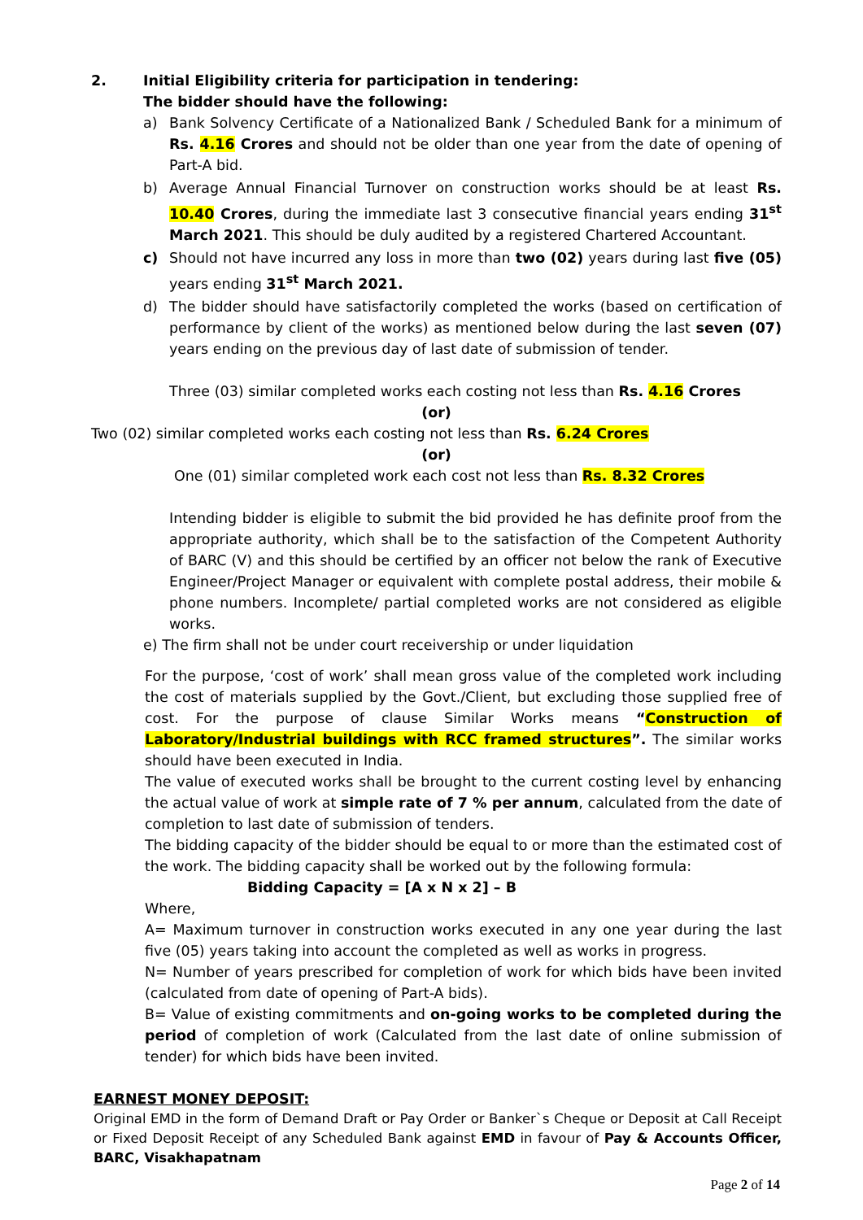2. Initial Eligibility criteria for participation in tendering:
The bidder should have the following:
a) Bank Solvency Certificate of a Nationalized Bank / Scheduled Bank for a minimum of Rs. 4.16 Crores and should not be older than one year from the date of opening of Part-A bid.
b) Average Annual Financial Turnover on construction works should be at least Rs. 10.40 Crores, during the immediate last 3 consecutive financial years ending 31<sup>st</sup> March 2021. This should be duly audited by a registered Chartered Accountant.
c) Should not have incurred any loss in more than two (02) years during last five (05) years ending 31<sup>st</sup> March 2021.
d) The bidder should have satisfactorily completed the works (based on certification of performance by client of the works) as mentioned below during the last seven (07) years ending on the previous day of last date of submission of tender.
Three (03) similar completed works each costing not less than Rs. 4.16 Crores
(or)
Two (02) similar completed works each costing not less than Rs. 6.24 Crores
(or)
One (01) similar completed work each cost not less than Rs. 8.32 Crores
Intending bidder is eligible to submit the bid provided he has definite proof from the appropriate authority, which shall be to the satisfaction of the Competent Authority of BARC (V) and this should be certified by an officer not below the rank of Executive Engineer/Project Manager or equivalent with complete postal address, their mobile & phone numbers. Incomplete/ partial completed works are not considered as eligible works.
e) The firm shall not be under court receivership or under liquidation
For the purpose, ‘cost of work’ shall mean gross value of the completed work including the cost of materials supplied by the Govt./Client, but excluding those supplied free of cost. For the purpose of clause Similar Works means “Construction of Laboratory/Industrial buildings with RCC framed structures”. The similar works should have been executed in India.
The value of executed works shall be brought to the current costing level by enhancing the actual value of work at simple rate of 7 % per annum, calculated from the date of completion to last date of submission of tenders.
The bidding capacity of the bidder should be equal to or more than the estimated cost of the work. The bidding capacity shall be worked out by the following formula:
Bidding Capacity = [A x N x 2] – B
Where,
A= Maximum turnover in construction works executed in any one year during the last five (05) years taking into account the completed as well as works in progress.
N= Number of years prescribed for completion of work for which bids have been invited (calculated from date of opening of Part-A bids).
B= Value of existing commitments and on-going works to be completed during the period of completion of work (Calculated from the last date of online submission of tender) for which bids have been invited.
EARNEST MONEY DEPOSIT:
Original EMD in the form of Demand Draft or Pay Order or Banker`s Cheque or Deposit at Call Receipt or Fixed Deposit Receipt of any Scheduled Bank against EMD in favour of Pay & Accounts Officer, BARC, Visakhapatnam
Page 2 of 14